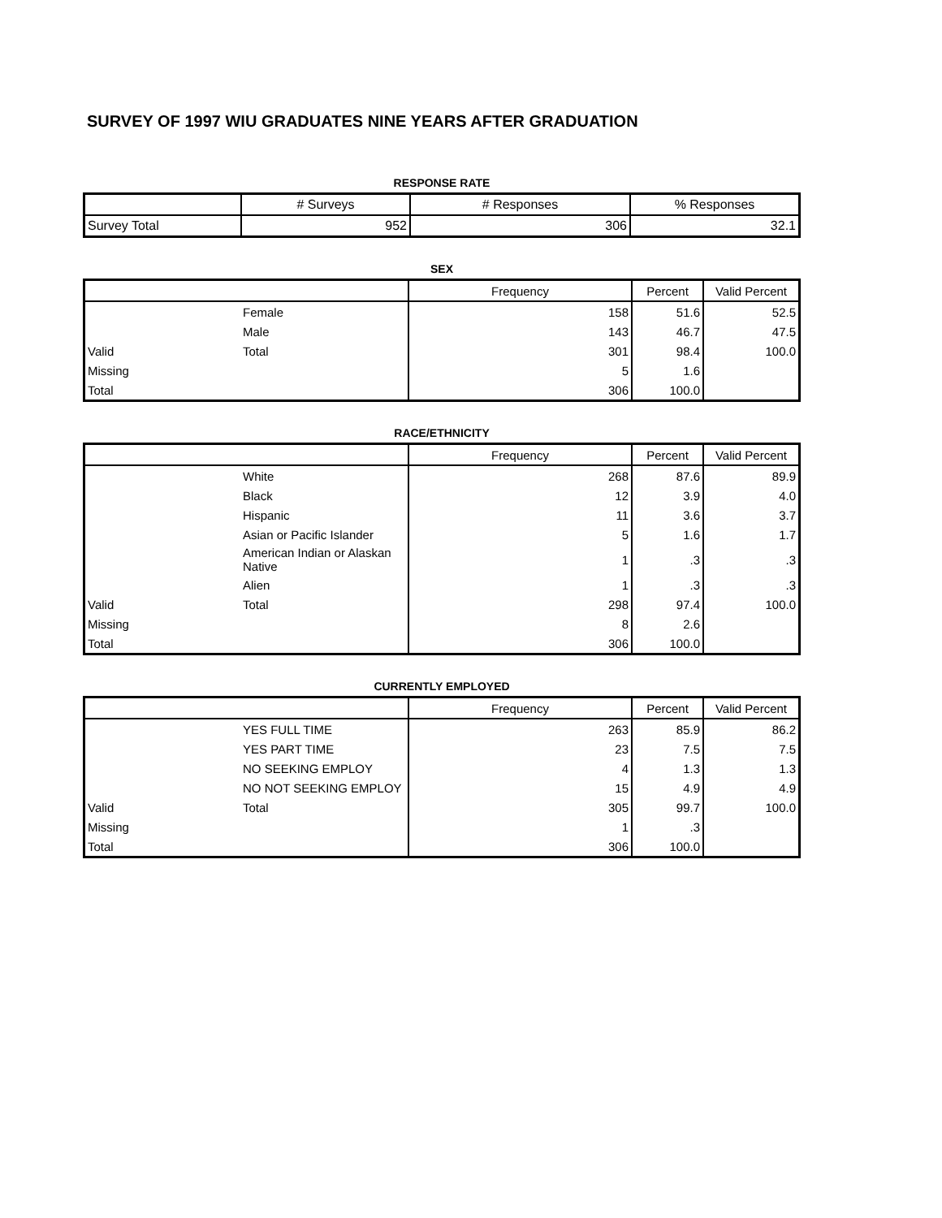SURVEY OF 1997 WIU GRADUATES NINE YEARS AFTER GRADUATION
RESPONSE RATE
| | # Surveys | # Responses | % Responses |
| --- | --- | --- | --- |
| Survey Total | 952 | 306 | 32.1 |
SEX
| | | Frequency | Percent | Valid Percent |
| --- | --- | --- | --- | --- |
| | Female | 158 | 51.6 | 52.5 |
| | Male | 143 | 46.7 | 47.5 |
| Valid | Total | 301 | 98.4 | 100.0 |
| Missing | | 5 | 1.6 | |
| Total | | 306 | 100.0 | |
RACE/ETHNICITY
| | | Frequency | Percent | Valid Percent |
| --- | --- | --- | --- | --- |
| | White | 268 | 87.6 | 89.9 |
| | Black | 12 | 3.9 | 4.0 |
| | Hispanic | 11 | 3.6 | 3.7 |
| | Asian or Pacific Islander | 5 | 1.6 | 1.7 |
| | American Indian or Alaskan Native | 1 | .3 | .3 |
| | Alien | 1 | .3 | .3 |
| Valid | Total | 298 | 97.4 | 100.0 |
| Missing | | 8 | 2.6 | |
| Total | | 306 | 100.0 | |
CURRENTLY EMPLOYED
| | | Frequency | Percent | Valid Percent |
| --- | --- | --- | --- | --- |
| | YES FULL TIME | 263 | 85.9 | 86.2 |
| | YES PART TIME | 23 | 7.5 | 7.5 |
| | NO SEEKING EMPLOY | 4 | 1.3 | 1.3 |
| | NO NOT SEEKING EMPLOY | 15 | 4.9 | 4.9 |
| Valid | Total | 305 | 99.7 | 100.0 |
| Missing | | 1 | .3 | |
| Total | | 306 | 100.0 | |